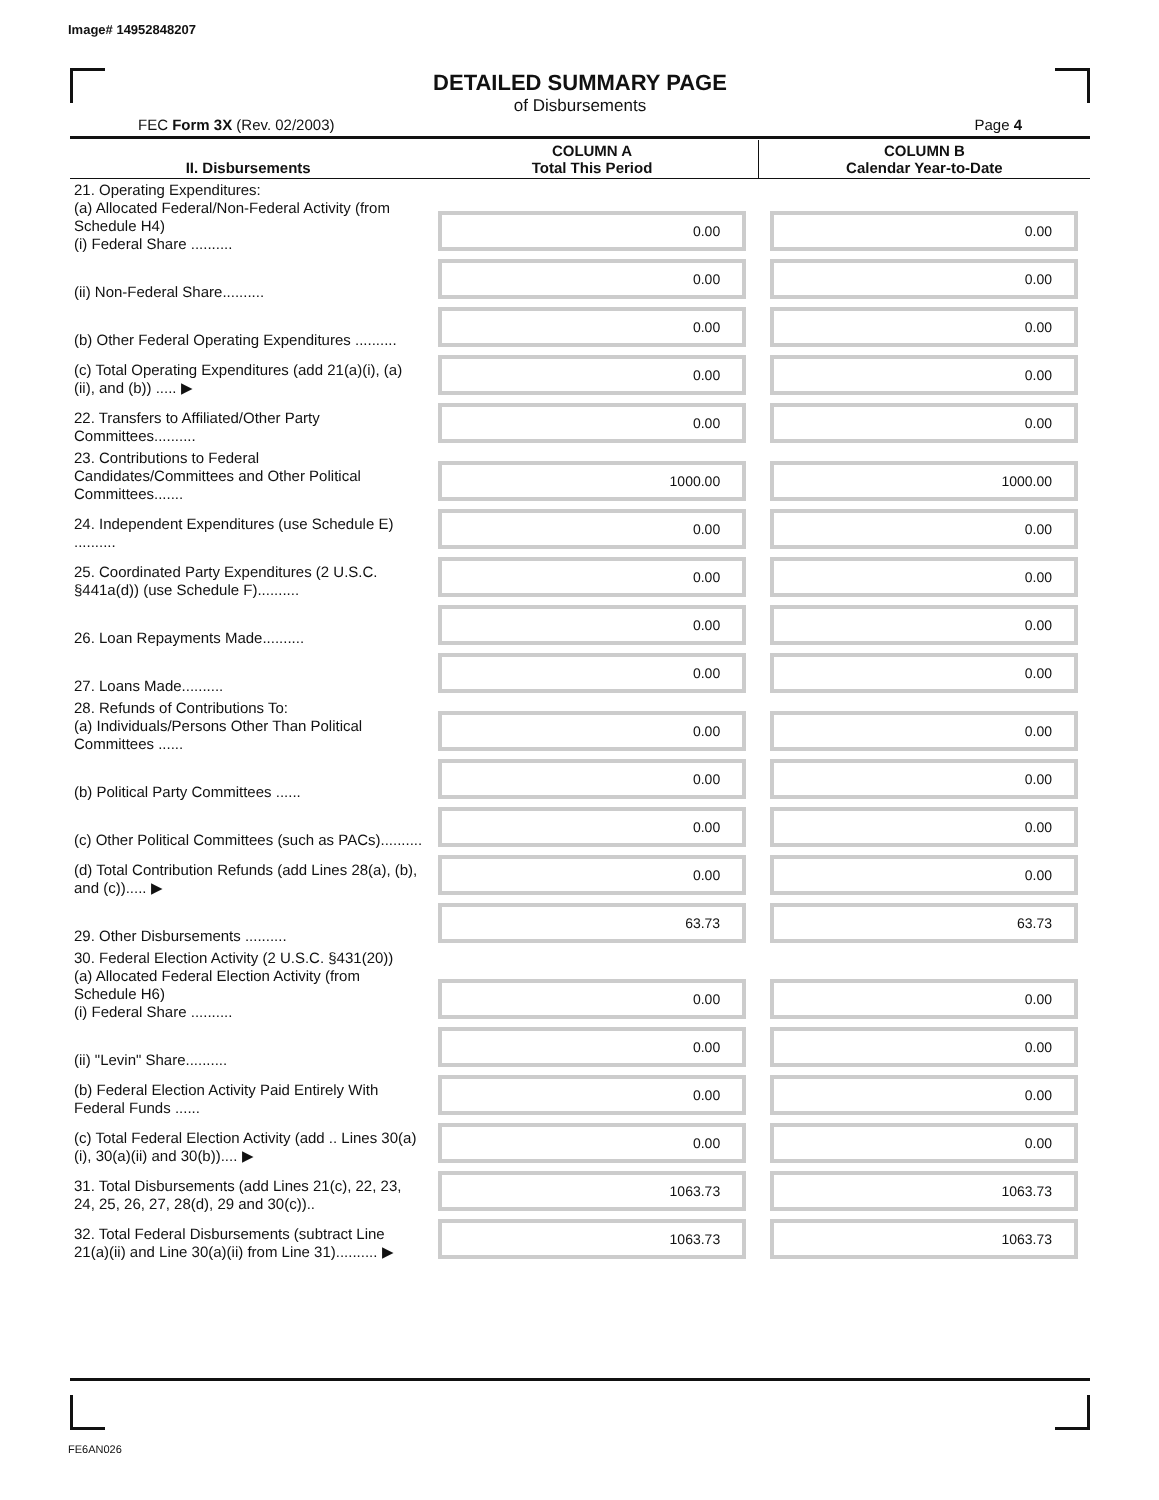Image# 14952848207
DETAILED SUMMARY PAGE
of Disbursements
FEC Form 3X (Rev. 02/2003) Page 4
| II. Disbursements | COLUMN A Total This Period | COLUMN B Calendar Year-to-Date |
| --- | --- | --- |
| 21. Operating Expenditures: (a) Allocated Federal/Non-Federal Activity (from Schedule H4) (i) Federal Share .......... | 0.00 | 0.00 |
| (ii) Non-Federal Share.......... | 0.00 | 0.00 |
| (b) Other Federal Operating Expenditures .......... | 0.00 | 0.00 |
| (c) Total Operating Expenditures (add 21(a)(i), (a)(ii), and (b)) ..... ▶ | 0.00 | 0.00 |
| 22. Transfers to Affiliated/Other Party Committees.......... | 0.00 | 0.00 |
| 23. Contributions to Federal Candidates/Committees and Other Political Committees....... | 1000.00 | 1000.00 |
| 24. Independent Expenditures (use Schedule E) .......... | 0.00 | 0.00 |
| 25. Coordinated Party Expenditures (2 U.S.C. §441a(d)) (use Schedule F).......... | 0.00 | 0.00 |
| 26. Loan Repayments Made.......... | 0.00 | 0.00 |
| 27. Loans Made.......... | 0.00 | 0.00 |
| 28. Refunds of Contributions To: (a) Individuals/Persons Other Than Political Committees ...... | 0.00 | 0.00 |
| (b) Political Party Committees ...... | 0.00 | 0.00 |
| (c) Other Political Committees (such as PACs).......... | 0.00 | 0.00 |
| (d) Total Contribution Refunds (add Lines 28(a), (b), and (c))..... ▶ | 0.00 | 0.00 |
| 29. Other Disbursements .......... | 63.73 | 63.73 |
| 30. Federal Election Activity (2 U.S.C. §431(20)) (a) Allocated Federal Election Activity (from Schedule H6) (i) Federal Share .......... | 0.00 | 0.00 |
| (ii) "Levin" Share.......... | 0.00 | 0.00 |
| (b) Federal Election Activity Paid Entirely With Federal Funds ...... | 0.00 | 0.00 |
| (c) Total Federal Election Activity (add .. Lines 30(a)(i), 30(a)(ii) and 30(b)).... ▶ | 0.00 | 0.00 |
| 31. Total Disbursements (add Lines 21(c), 22, 23, 24, 25, 26, 27, 28(d), 29 and 30(c)).. | 1063.73 | 1063.73 |
| 32. Total Federal Disbursements (subtract Line 21(a)(ii) and Line 30(a)(ii) from Line 31).......... ▶ | 1063.73 | 1063.73 |
FE6AN026